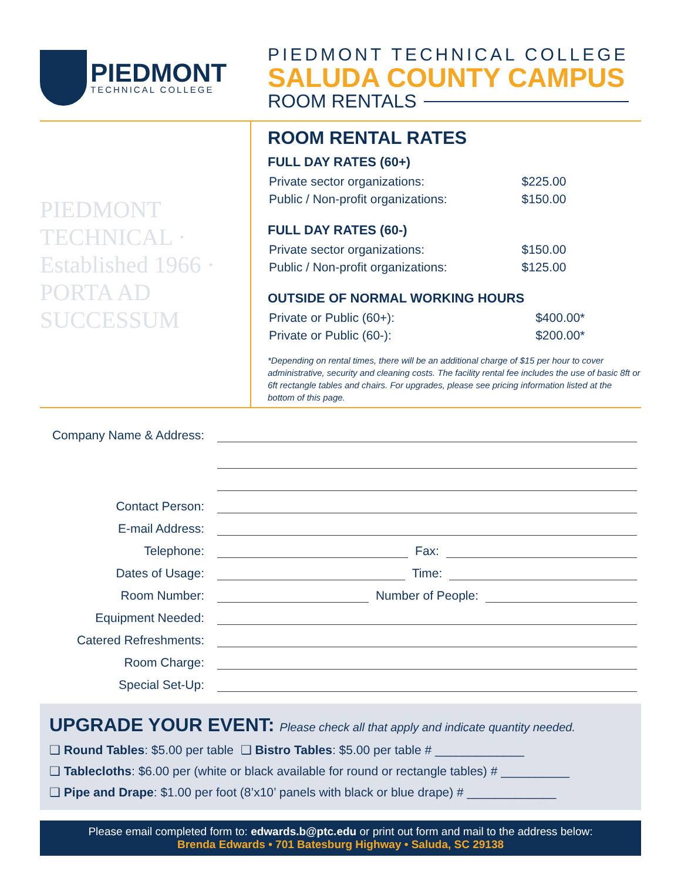PIEDMONT
TECHNICAL COLLEGE
PIEDMONT TECHNICAL COLLEGE
SALUDA COUNTY CAMPUS
ROOM RENTALS
PIEDMONT TECHNICAL · Established 1966 · PORTA AD SUCCESSUM
ROOM RENTAL RATES
FULL DAY RATES (60+)
| Private sector organizations: | $225.00 |
| Public / Non-profit organizations: | $150.00 |
FULL DAY RATES (60-)
| Private sector organizations: | $150.00 |
| Public / Non-profit organizations: | $125.00 |
OUTSIDE OF NORMAL WORKING HOURS
| Private or Public (60+): | $400.00* |
| Private or Public (60-): | $200.00* |
*Depending on rental times, there will be an additional charge of $15 per hour to cover administrative, security and cleaning costs. The facility rental fee includes the use of basic 8ft or 6ft rectangle tables and chairs. For upgrades, please see pricing information listed at the bottom of this page.
Company Name & Address:
Contact Person:
E-mail Address:
Telephone:
Fax:
Dates of Usage:
Time:
Room Number:
Number of People:
Equipment Needed:
Catered Refreshments:
Room Charge:
Special Set-Up:
UPGRADE YOUR EVENT: Please check all that apply and indicate quantity needed.
❑ Round Tables: $5.00 per table ❑ Bistro Tables: $5.00 per table # _____________
❑ Tablecloths: $6.00 per (white or black available for round or rectangle tables) # __________
❑ Pipe and Drape: $1.00 per foot (8’x10’ panels with black or blue drape) # _____________
Please email completed form to: edwards.b@ptc.edu or print out form and mail to the address below:
Brenda Edwards • 701 Batesburg Highway • Saluda, SC 29138